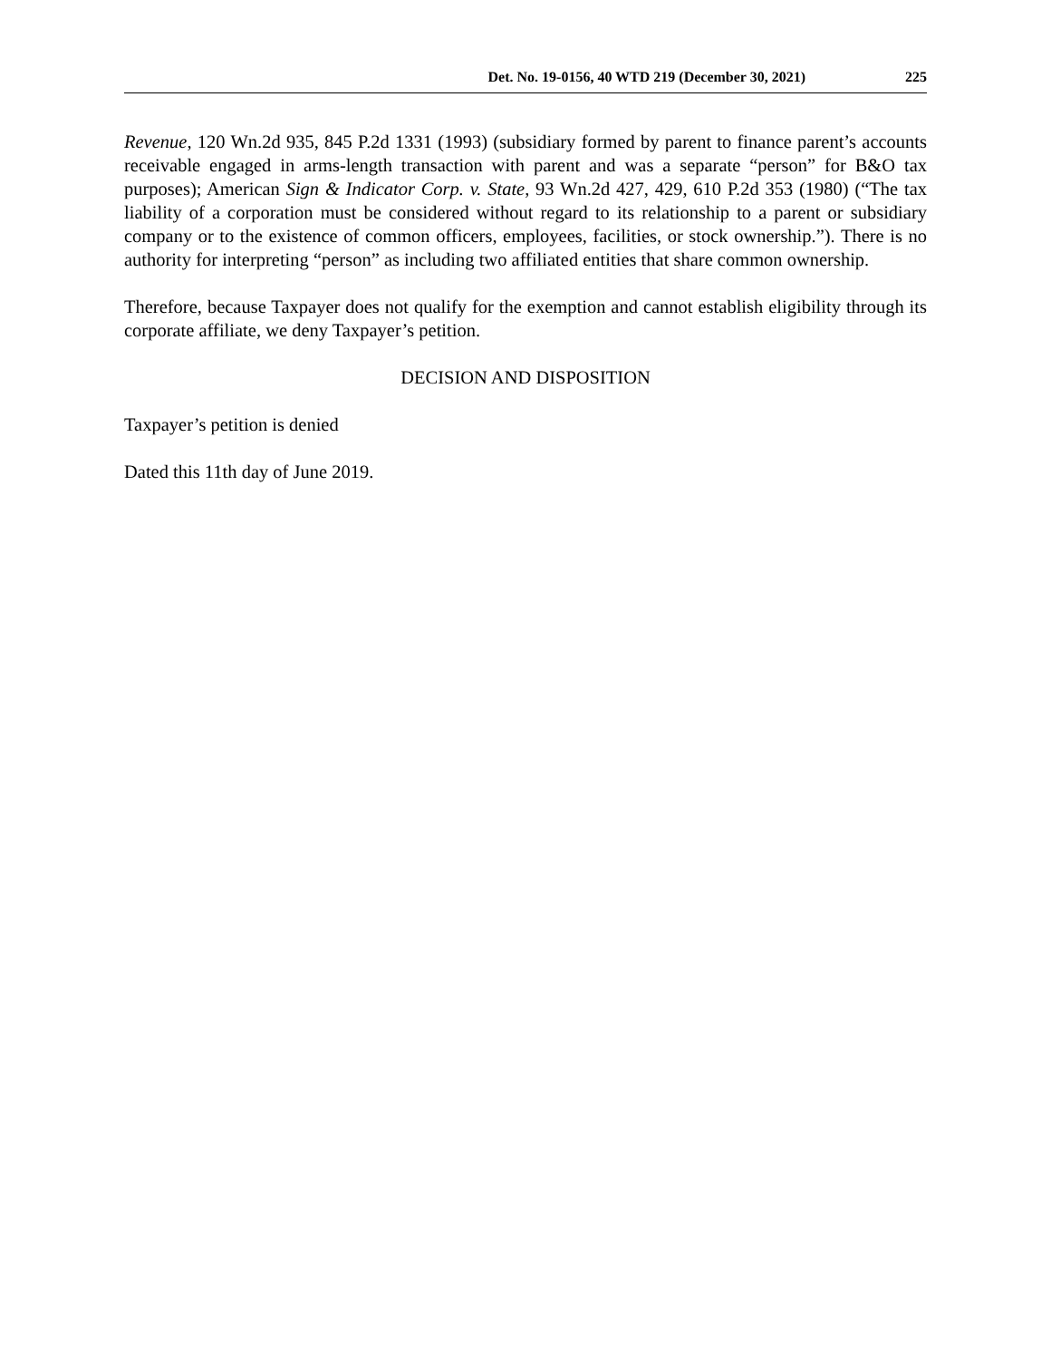Det. No. 19-0156, 40 WTD 219 (December 30, 2021) 225
Revenue, 120 Wn.2d 935, 845 P.2d 1331 (1993) (subsidiary formed by parent to finance parent’s accounts receivable engaged in arms-length transaction with parent and was a separate “person” for B&O tax purposes); American Sign & Indicator Corp. v. State, 93 Wn.2d 427, 429, 610 P.2d 353 (1980) (“The tax liability of a corporation must be considered without regard to its relationship to a parent or subsidiary company or to the existence of common officers, employees, facilities, or stock ownership.”). There is no authority for interpreting “person” as including two affiliated entities that share common ownership.
Therefore, because Taxpayer does not qualify for the exemption and cannot establish eligibility through its corporate affiliate, we deny Taxpayer’s petition.
DECISION AND DISPOSITION
Taxpayer’s petition is denied
Dated this 11th day of June 2019.